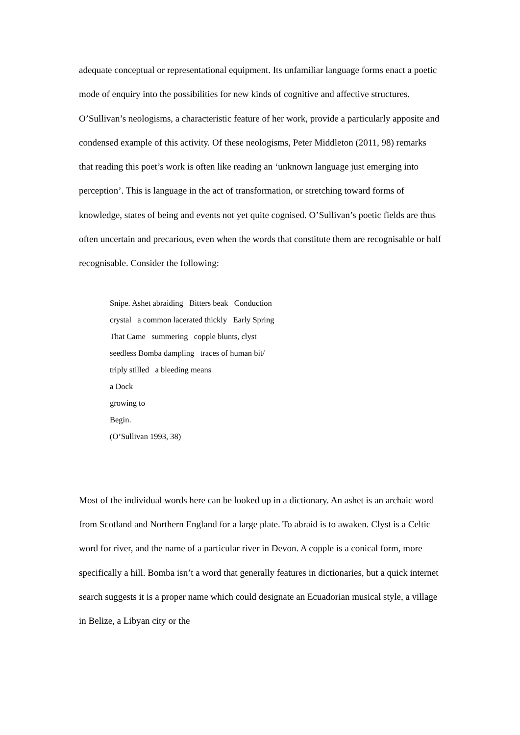adequate conceptual or representational equipment. Its unfamiliar language forms enact a poetic mode of enquiry into the possibilities for new kinds of cognitive and affective structures. O’Sullivan’s neologisms, a characteristic feature of her work, provide a particularly apposite and condensed example of this activity. Of these neologisms, Peter Middleton (2011, 98) remarks that reading this poet’s work is often like reading an ‘unknown language just emerging into perception’. This is language in the act of transformation, or stretching toward forms of knowledge, states of being and events not yet quite cognised. O’Sullivan’s poetic fields are thus often uncertain and precarious, even when the words that constitute them are recognisable or half recognisable. Consider the following:
Snipe. Ashet abraiding Bitters beak Conduction crystal a common lacerated thickly Early Spring That Came summering copple blunts, clyst seedless Bomba dampling traces of human bit/ triply stilled a bleeding means a Dock growing to Begin. (O’Sullivan 1993, 38)
Most of the individual words here can be looked up in a dictionary. An ashet is an archaic word from Scotland and Northern England for a large plate. To abraid is to awaken. Clyst is a Celtic word for river, and the name of a particular river in Devon. A copple is a conical form, more specifically a hill. Bomba isn’t a word that generally features in dictionaries, but a quick internet search suggests it is a proper name which could designate an Ecuadorian musical style, a village in Belize, a Libyan city or the